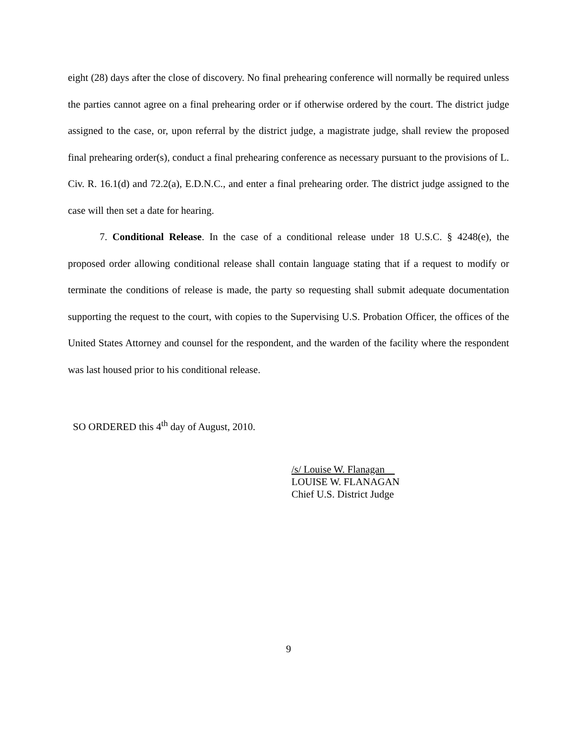eight (28) days after the close of discovery. No final prehearing conference will normally be required unless the parties cannot agree on a final prehearing order or if otherwise ordered by the court. The district judge assigned to the case, or, upon referral by the district judge, a magistrate judge, shall review the proposed final prehearing order(s), conduct a final prehearing conference as necessary pursuant to the provisions of L. Civ. R. 16.1(d) and 72.2(a), E.D.N.C., and enter a final prehearing order. The district judge assigned to the case will then set a date for hearing.
7. Conditional Release. In the case of a conditional release under 18 U.S.C. § 4248(e), the proposed order allowing conditional release shall contain language stating that if a request to modify or terminate the conditions of release is made, the party so requesting shall submit adequate documentation supporting the request to the court, with copies to the Supervising U.S. Probation Officer, the offices of the United States Attorney and counsel for the respondent, and the warden of the facility where the respondent was last housed prior to his conditional release.
SO ORDERED this 4<sup>th</sup> day of August, 2010.
/s/ Louise W. Flanagan
LOUISE W. FLANAGAN
Chief U.S. District Judge
9